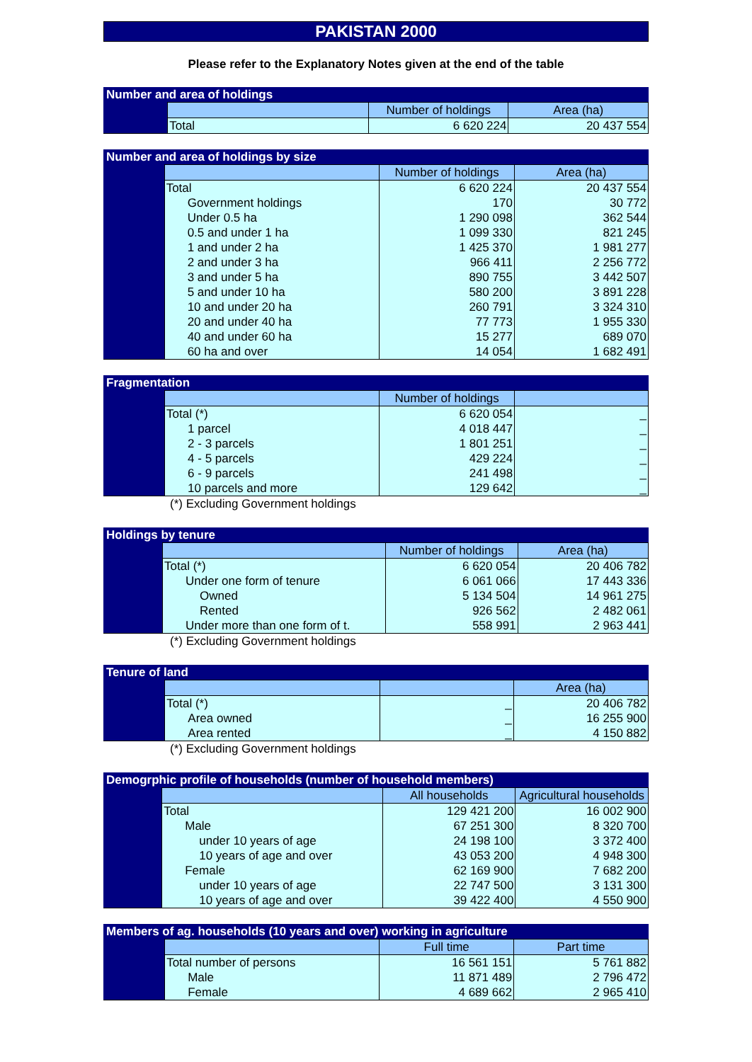PAKISTAN 2000
Please refer to the Explanatory Notes given at the end of the table
| Number and area of holdings | | | |
| --- | --- | --- | --- |
| | | Number of holdings | Area (ha) |
| | Total | 6 620 224 | 20 437 554 |
| Number and area of holdings by size | | | |
| --- | --- | --- | --- |
| | | Number of holdings | Area (ha) |
| | Total | 6 620 224 | 20 437 554 |
| | Government holdings | 170 | 30 772 |
| | Under 0.5 ha | 1 290 098 | 362 544 |
| | 0.5 and under 1 ha | 1 099 330 | 821 245 |
| | 1 and under 2 ha | 1 425 370 | 1 981 277 |
| | 2 and under 3 ha | 966 411 | 2 256 772 |
| | 3 and under 5 ha | 890 755 | 3 442 507 |
| | 5 and under 10 ha | 580 200 | 3 891 228 |
| | 10 and under 20 ha | 260 791 | 3 324 310 |
| | 20 and under 40 ha | 77 773 | 1 955 330 |
| | 40 and under 60 ha | 15 277 | 689 070 |
| | 60 ha and over | 14 054 | 1 682 491 |
| Fragmentation | | | |
| --- | --- | --- | --- |
| | | Number of holdings | |
| | Total (*) | 6 620 054 | _ |
| | 1 parcel | 4 018 447 | _ |
| | 2 - 3 parcels | 1 801 251 | _ |
| | 4 - 5 parcels | 429 224 | _ |
| | 6 - 9 parcels | 241 498 | _ |
| | 10 parcels and more | 129 642 | _ |
(*) Excluding Government holdings
| Holdings by tenure | | | |
| --- | --- | --- | --- |
| | | Number of holdings | Area (ha) |
| | Total (*) | 6 620 054 | 20 406 782 |
| | Under one form of tenure | 6 061 066 | 17 443 336 |
| | Owned | 5 134 504 | 14 961 275 |
| | Rented | 926 562 | 2 482 061 |
| | Under more than one form of t. | 558 991 | 2 963 441 |
(*) Excluding Government holdings
| Tenure of land | | | |
| --- | --- | --- | --- |
| | | | Area (ha) |
| | Total (*) | _ | 20 406 782 |
| | Area owned | _ | 16 255 900 |
| | Area rented | _ | 4 150 882 |
(*) Excluding Government holdings
| Demogrphic profile of households (number of household members) | | | |
| --- | --- | --- | --- |
| | | All households | Agricultural households |
| | Total | 129 421 200 | 16 002 900 |
| | Male | 67 251 300 | 8 320 700 |
| | under 10 years of age | 24 198 100 | 3 372 400 |
| | 10 years of age and over | 43 053 200 | 4 948 300 |
| | Female | 62 169 900 | 7 682 200 |
| | under 10 years of age | 22 747 500 | 3 131 300 |
| | 10 years of age and over | 39 422 400 | 4 550 900 |
| Members of ag. households (10 years and over) working in agriculture | | | |
| --- | --- | --- | --- |
| | | Full time | Part time |
| | Total number of persons | 16 561 151 | 5 761 882 |
| | Male | 11 871 489 | 2 796 472 |
| | Female | 4 689 662 | 2 965 410 |